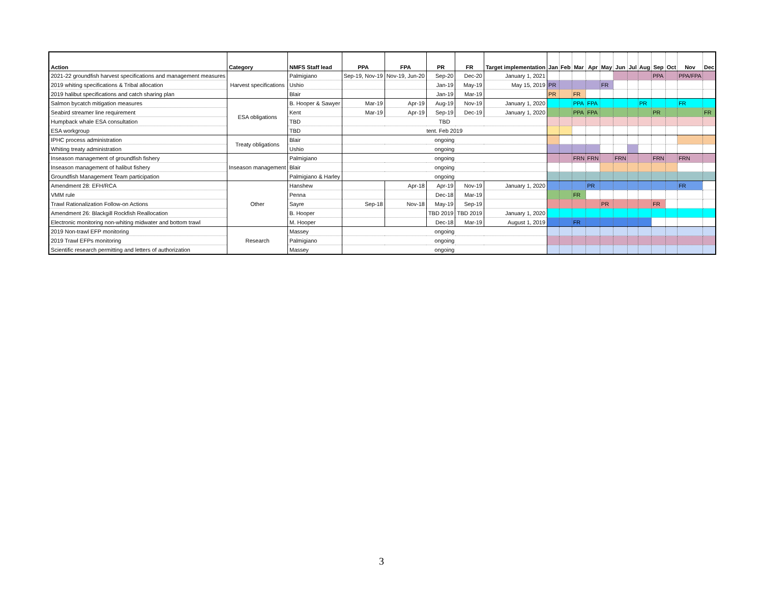| Action | Category | NMFS Staff lead | PPA | FPA | PR | FR | Target implementation | Jan | Feb | Mar | Apr | May | Jun | Jul | Aug | Sep | Oct | Nov | Dec |
| --- | --- | --- | --- | --- | --- | --- | --- | --- | --- | --- | --- | --- | --- | --- | --- | --- | --- | --- | --- |
| 2021-22 groundfish harvest specifications and management measures | Harvest specifications | Palmigiano | Sep-19, Nov-19 | Nov-19, Jun-20 | Sep-20 | Dec-20 | January 1, 2021 | | | | | | | | | PPA | | PPA/FPA | |
| 2019 whiting specifications & Tribal allocation | | Ushio | | | Jan-19 | May-19 | May 15, 2019 | PR | | | | FR | | | | | | | |
| 2019 halibut specifications and catch sharing plan | | Blair | | | Jan-19 | Mar-19 | | PR | | FR | | | | | | | | | |
| Salmon bycatch mitigation measures | ESA obligations | B. Hooper & Sawyer | Mar-19 | Apr-19 | Aug-19 | Nov-19 | January 1, 2020 | | | PPA | FPA | | | | PR | | | FR | |
| Seabird streamer line requirement | | Kent | Mar-19 | Apr-19 | Sep-19 | Dec-19 | January 1, 2020 | | | PPA | FPA | | | | | PR | | | FR |
| Humpback whale ESA consultation | | TBD | TBD | | | | | | | | | | | | | | | | |
| ESA workgroup | | TBD | tent. Feb 2019 | | | | | | | | | | | | | | | | |
| IPHC process administration | Treaty obligations | Blair | ongoing | | | | | | | | | | | | | | | | |
| Whiting treaty administration | | Ushio | ongoing | | | | | | | | | | | | | | | | |
| Inseason management of groundfish fishery | Inseason management | Palmigiano | ongoing | | | | | | | FRN | FRN | | FRN | | | FRN | | FRN | |
| Inseason management of halibut fishery | | Blair | ongoing | | | | | | | | | | | | | | | | |
| Groundfish Management Team participation | | Palmigiano & Harley | ongoing | | | | | | | | | | | | | | | | |
| Amendment 28: EFH/RCA | Other | Hanshew | | Apr-18 | Apr-19 | Nov-19 | January 1, 2020 | | | | PR | | | | | | | FR | |
| VMM rule | | Penna | | | Dec-18 | Mar-19 | | | | FR | | | | | | | | | |
| Trawl Rationalization Follow-on Actions | | Sayre | Sep-18 | Nov-18 | May-19 | Sep-19 | | | | | | PR | | | | FR | | | |
| Amendment 26: Blackgill Rockfish Reallocation | | B. Hooper | | | TBD 2019 | TBD 2019 | January 1, 2020 | | | | | | | | | | | | |
| Electronic monitoring non-whiting midwater and bottom trawl | | M. Hooper | | | Dec-18 | Mar-19 | August 1, 2019 | | | FR | | | | | | | | | |
| 2019 Non-trawl EFP monitoring | Research | Massey | ongoing | | | | | | | | | | | | | | | | |
| 2019 Trawl EFPs monitoring | | Palmigiano | ongoing | | | | | | | | | | | | | | | | |
| Scientific research permitting and letters of authorization | | Massey | ongoing | | | | | | | | | | | | | | | | |
3